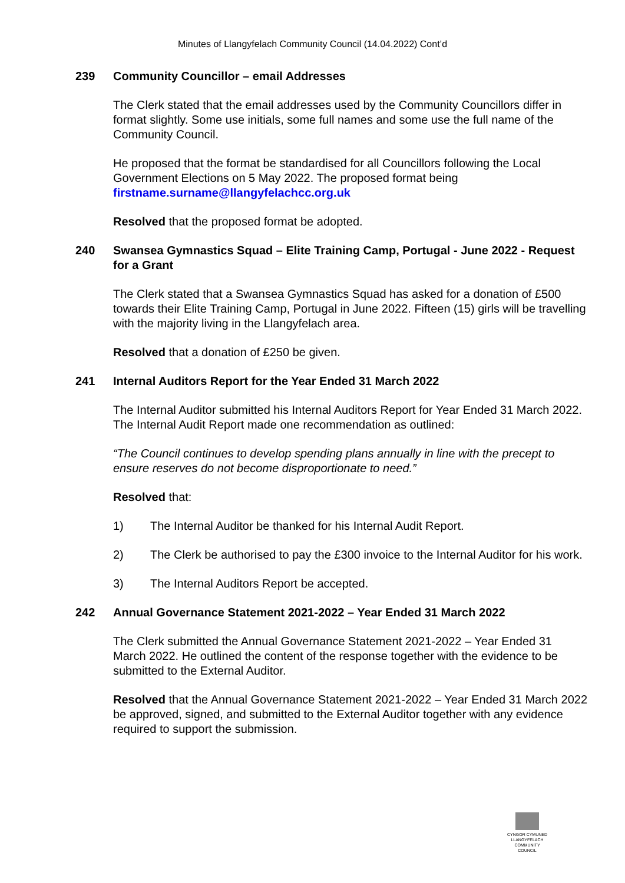Minutes of Llangyfelach Community Council (14.04.2022) Cont’d
239 Community Councillor – email Addresses
The Clerk stated that the email addresses used by the Community Councillors differ in format slightly. Some use initials, some full names and some use the full name of the Community Council.
He proposed that the format be standardised for all Councillors following the Local Government Elections on 5 May 2022. The proposed format being firstname.surname@llangyfelachcc.org.uk
Resolved that the proposed format be adopted.
240 Swansea Gymnastics Squad – Elite Training Camp, Portugal - June 2022 - Request for a Grant
The Clerk stated that a Swansea Gymnastics Squad has asked for a donation of £500 towards their Elite Training Camp, Portugal in June 2022. Fifteen (15) girls will be travelling with the majority living in the Llangyfelach area.
Resolved that a donation of £250 be given.
241 Internal Auditors Report for the Year Ended 31 March 2022
The Internal Auditor submitted his Internal Auditors Report for Year Ended 31 March 2022. The Internal Audit Report made one recommendation as outlined:
“The Council continues to develop spending plans annually in line with the precept to ensure reserves do not become disproportionate to need.”
Resolved that:
1) The Internal Auditor be thanked for his Internal Audit Report.
2) The Clerk be authorised to pay the £300 invoice to the Internal Auditor for his work.
3) The Internal Auditors Report be accepted.
242 Annual Governance Statement 2021-2022 – Year Ended 31 March 2022
The Clerk submitted the Annual Governance Statement 2021-2022 – Year Ended 31 March 2022. He outlined the content of the response together with the evidence to be submitted to the External Auditor.
Resolved that the Annual Governance Statement 2021-2022 – Year Ended 31 March 2022 be approved, signed, and submitted to the External Auditor together with any evidence required to support the submission.
CYNGOR CYMUNED
LLANGYFELACH
COMMUNITY COUNCIL